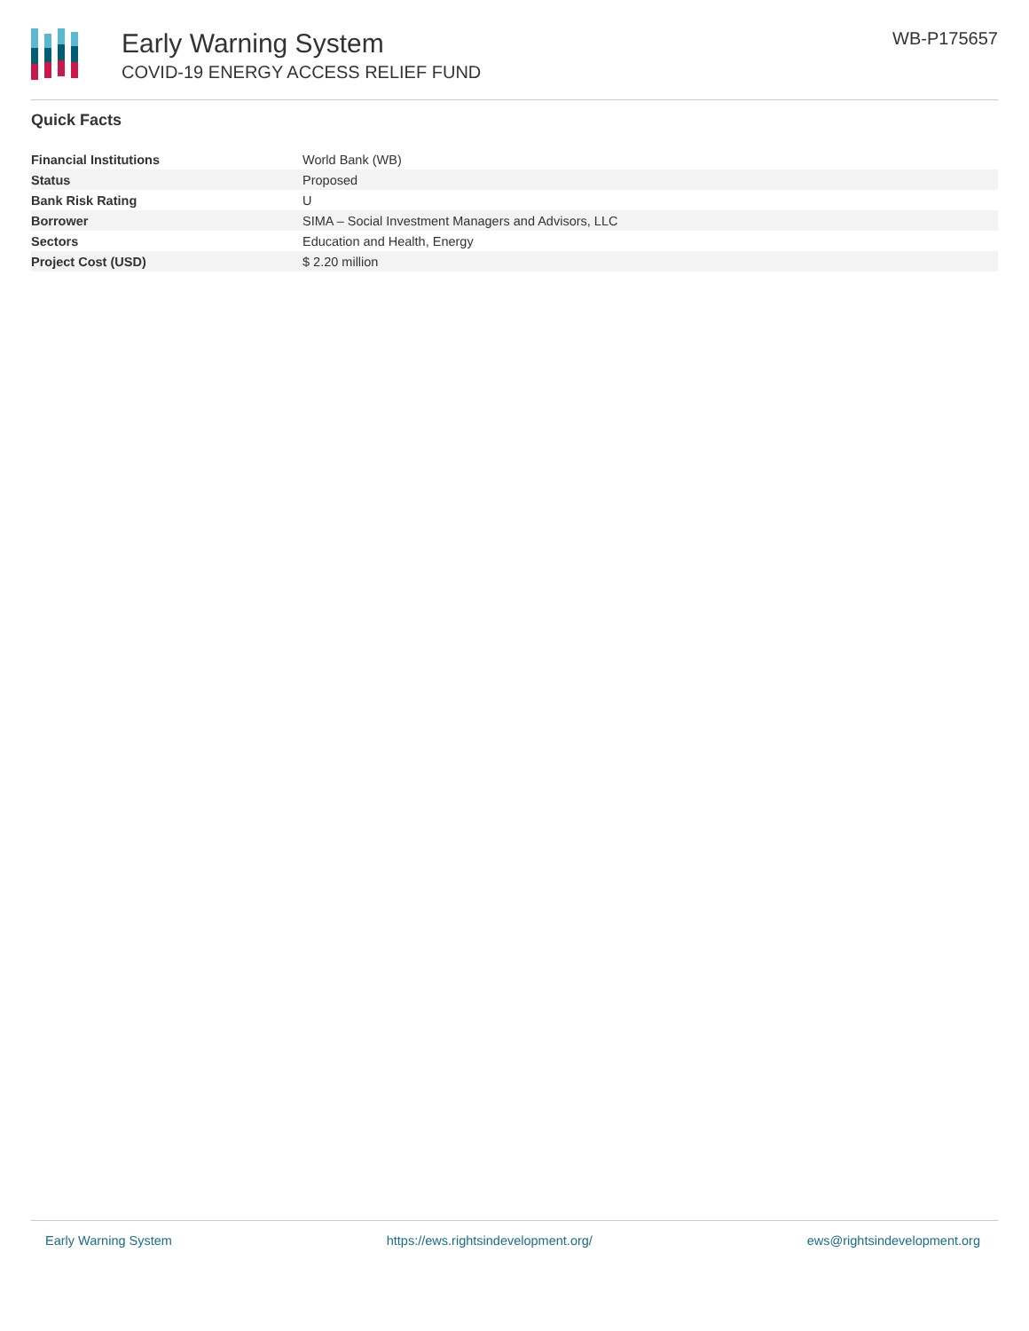Early Warning System
COVID-19 ENERGY ACCESS RELIEF FUND
WB-P175657
Quick Facts
| Financial Institutions | World Bank (WB) |
| Status | Proposed |
| Bank Risk Rating | U |
| Borrower | SIMA – Social Investment Managers and Advisors, LLC |
| Sectors | Education and Health, Energy |
| Project Cost (USD) | $ 2.20 million |
Early Warning System https://ews.rightsindevelopment.org/ ews@rightsindevelopment.org